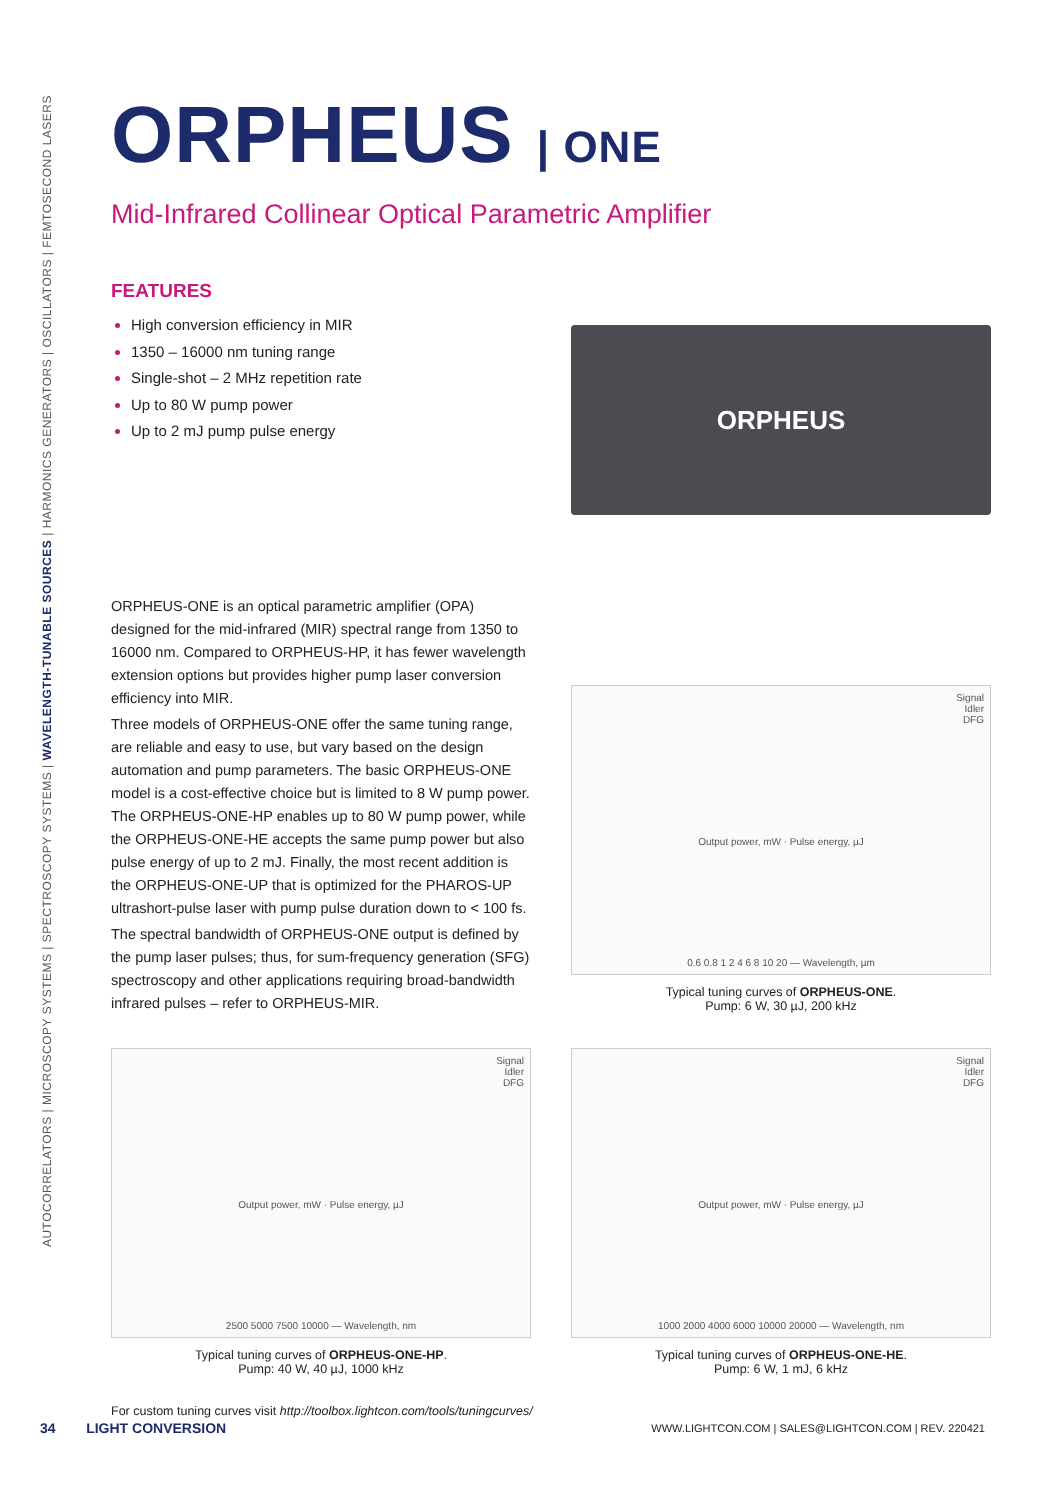AUTOCORRELATORS | MICROSCOPY SYSTEMS | SPECTROSCOPY SYSTEMS | WAVELENGTH-TUNABLE SOURCES | HARMONICS GENERATORS | OSCILLATORS | FEMTOSECOND LASERS
ORPHEUS | ONE
Mid-Infrared Collinear Optical Parametric Amplifier
FEATURES
High conversion efficiency in MIR
1350 – 16000 nm tuning range
Single-shot – 2 MHz repetition rate
Up to 80 W pump power
Up to 2 mJ pump pulse energy
ORPHEUS
ORPHEUS-ONE is an optical parametric amplifier (OPA) designed for the mid-infrared (MIR) spectral range from 1350 to 16000 nm. Compared to ORPHEUS-HP, it has fewer wavelength extension options but provides higher pump laser conversion efficiency into MIR.
Three models of ORPHEUS-ONE offer the same tuning range, are reliable and easy to use, but vary based on the design automation and pump parameters. The basic ORPHEUS-ONE model is a cost-effective choice but is limited to 8 W pump power. The ORPHEUS-ONE-HP enables up to 80 W pump power, while the ORPHEUS-ONE-HE accepts the same pump power but also pulse energy of up to 2 mJ. Finally, the most recent addition is the ORPHEUS-ONE-UP that is optimized for the PHAROS-UP ultrashort-pulse laser with pump pulse duration down to < 100 fs.
The spectral bandwidth of ORPHEUS-ONE output is defined by the pump laser pulses; thus, for sum-frequency generation (SFG) spectroscopy and other applications requiring broad-bandwidth infrared pulses – refer to ORPHEUS-MIR.
Signal
Idler
DFG
Output power, mW · Pulse energy, µJ
0.6 0.8 1 2 4 6 8 10 20 — Wavelength, µm
Typical tuning curves of ORPHEUS-ONE.
Pump: 6 W, 30 µJ, 200 kHz
Signal
Idler
DFG
Output power, mW · Pulse energy, µJ
2500 5000 7500 10000 — Wavelength, nm
Typical tuning curves of ORPHEUS-ONE-HP.
Pump: 40 W, 40 µJ, 1000 kHz
Signal
Idler
DFG
Output power, mW · Pulse energy, µJ
1000 2000 4000 6000 10000 20000 — Wavelength, nm
Typical tuning curves of ORPHEUS-ONE-HE.
Pump: 6 W, 1 mJ, 6 kHz
For custom tuning curves visit http://toolbox.lightcon.com/tools/tuningcurves/
34 LIGHT CONVERSION WWW.LIGHTCON.COM | SALES@LIGHTCON.COM | REV. 220421